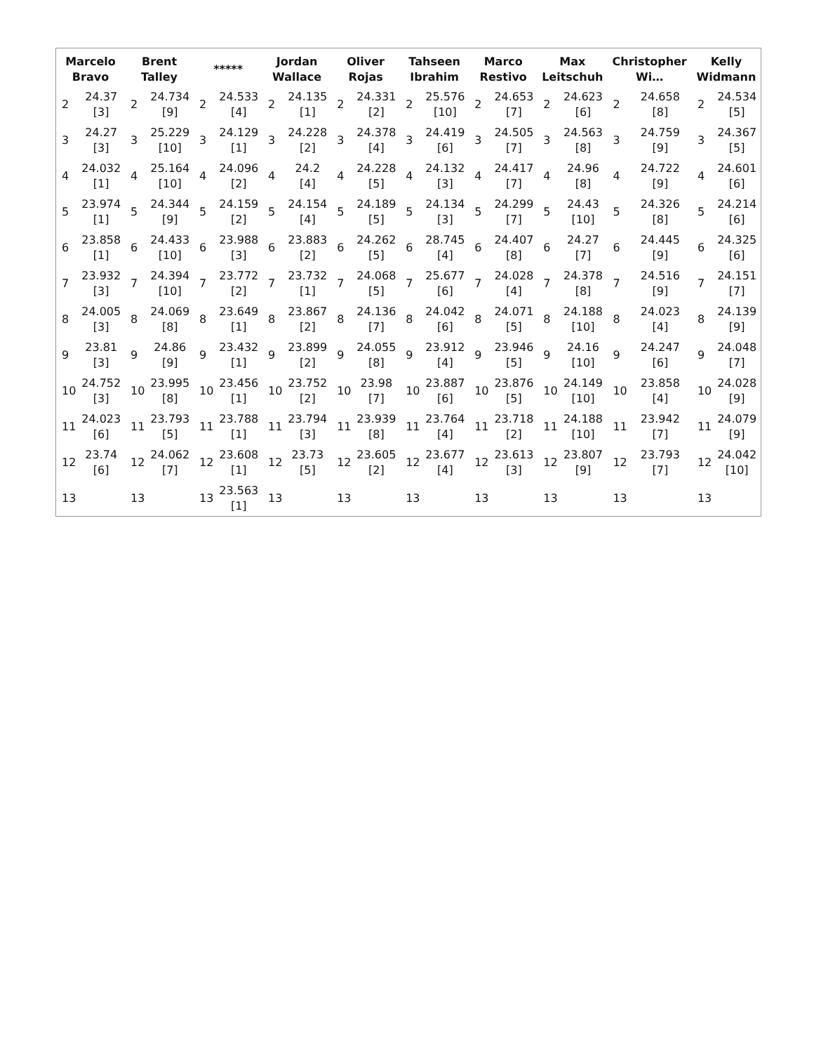| Marcelo Bravo | | Brent Talley | | ***** | | Jordan Wallace | | Oliver Rojas | | Tahseen Ibrahim | | Marco Restivo | | Max Leitschuh | | Christopher Wi… | | Kelly Widmann | |
| --- | --- | --- | --- | --- | --- | --- | --- | --- | --- | --- | --- | --- | --- | --- | --- | --- | --- | --- | --- |
| 2 | 24.37 [3] | 2 | 24.734 [9] | 2 | 24.533 [4] | 2 | 24.135 [1] | 2 | 24.331 [2] | 2 | 25.576 [10] | 2 | 24.653 [7] | 2 | 24.623 [6] | 2 | 24.658 [8] | 2 | 24.534 [5] |
| 3 | 24.27 [3] | 3 | 25.229 [10] | 3 | 24.129 [1] | 3 | 24.228 [2] | 3 | 24.378 [4] | 3 | 24.419 [6] | 3 | 24.505 [7] | 3 | 24.563 [8] | 3 | 24.759 [9] | 3 | 24.367 [5] |
| 4 | 24.032 [1] | 4 | 25.164 [10] | 4 | 24.096 [2] | 4 | 24.2 [4] | 4 | 24.228 [5] | 4 | 24.132 [3] | 4 | 24.417 [7] | 4 | 24.96 [8] | 4 | 24.722 [9] | 4 | 24.601 [6] |
| 5 | 23.974 [1] | 5 | 24.344 [9] | 5 | 24.159 [2] | 5 | 24.154 [4] | 5 | 24.189 [5] | 5 | 24.134 [3] | 5 | 24.299 [7] | 5 | 24.43 [10] | 5 | 24.326 [8] | 5 | 24.214 [6] |
| 6 | 23.858 [1] | 6 | 24.433 [10] | 6 | 23.988 [3] | 6 | 23.883 [2] | 6 | 24.262 [5] | 6 | 28.745 [4] | 6 | 24.407 [8] | 6 | 24.27 [7] | 6 | 24.445 [9] | 6 | 24.325 [6] |
| 7 | 23.932 [3] | 7 | 24.394 [10] | 7 | 23.772 [2] | 7 | 23.732 [1] | 7 | 24.068 [5] | 7 | 25.677 [6] | 7 | 24.028 [4] | 7 | 24.378 [8] | 7 | 24.516 [9] | 7 | 24.151 [7] |
| 8 | 24.005 [3] | 8 | 24.069 [8] | 8 | 23.649 [1] | 8 | 23.867 [2] | 8 | 24.136 [7] | 8 | 24.042 [6] | 8 | 24.071 [5] | 8 | 24.188 [10] | 8 | 24.023 [4] | 8 | 24.139 [9] |
| 9 | 23.81 [3] | 9 | 24.86 [9] | 9 | 23.432 [1] | 9 | 23.899 [2] | 9 | 24.055 [8] | 9 | 23.912 [4] | 9 | 23.946 [5] | 9 | 24.16 [10] | 9 | 24.247 [6] | 9 | 24.048 [7] |
| 10 | 24.752 [3] | 10 | 23.995 [8] | 10 | 23.456 [1] | 10 | 23.752 [2] | 10 | 23.98 [7] | 10 | 23.887 [6] | 10 | 23.876 [5] | 10 | 24.149 [10] | 10 | 23.858 [4] | 10 | 24.028 [9] |
| 11 | 24.023 [6] | 11 | 23.793 [5] | 11 | 23.788 [1] | 11 | 23.794 [3] | 11 | 23.939 [8] | 11 | 23.764 [4] | 11 | 23.718 [2] | 11 | 24.188 [10] | 11 | 23.942 [7] | 11 | 24.079 [9] |
| 12 | 23.74 [6] | 12 | 24.062 [7] | 12 | 23.608 [1] | 12 | 23.73 [5] | 12 | 23.605 [2] | 12 | 23.677 [4] | 12 | 23.613 [3] | 12 | 23.807 [9] | 12 | 23.793 [7] | 12 | 24.042 [10] |
| 13 | | 13 | | 13 | 23.563 [1] | 13 | | 13 | | 13 | | 13 | | 13 | | 13 | | 13 | |